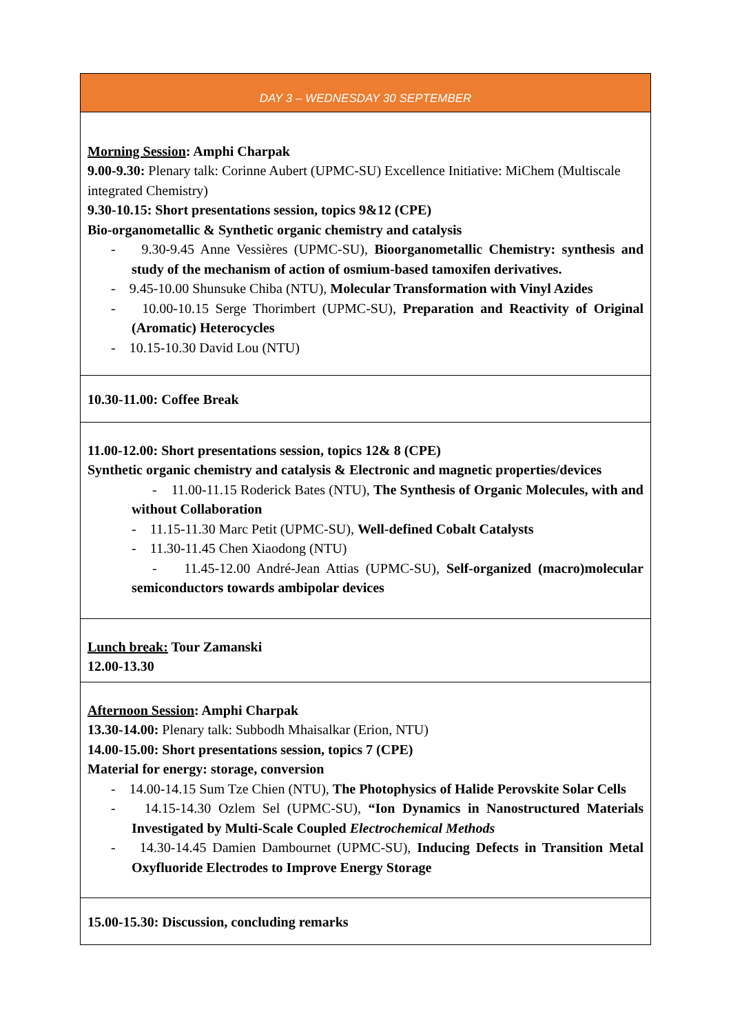| DAY 3 – WEDNESDAY 30 SEPTEMBER |
| Morning Session : Amphi Charpak 9.00-9.30: Plenary talk: Corinne Aubert (UPMC-SU) Excellence Initiative: MiChem (Multiscale integrated Chemistry) 9.30-10.15: Short presentations session, topics 9&12 (CPE) Bio-organometallic & Synthetic organic chemistry and catalysis - 9.30-9.45 Anne Vessières (UPMC-SU), Bioorganometallic Chemistry: synthesis and study of the mechanism of action of osmium-based tamoxifen derivatives. - 9.45-10.00 Shunsuke Chiba (NTU), Molecular Transformation with Vinyl Azides - 10.00-10.15 Serge Thorimbert (UPMC-SU), Preparation and Reactivity of Original (Aromatic) Heterocycles - 10.15-10.30 David Lou (NTU) |
| 10.30-11.00: Coffee Break |
| 11.00-12.00: Short presentations session, topics 12& 8 (CPE) Synthetic organic chemistry and catalysis & Electronic and magnetic properties/devices - 11.00-11.15 Roderick Bates (NTU), The Synthesis of Organic Molecules, with and without Collaboration - 11.15-11.30 Marc Petit (UPMC-SU), Well-defined Cobalt Catalysts - 11.30-11.45 Chen Xiaodong (NTU) - 11.45-12.00 André-Jean Attias (UPMC-SU), Self-organized (macro)molecular semiconductors towards ambipolar devices |
| Lunch break: Tour Zamanski 12.00-13.30 |
| Afternoon Session : Amphi Charpak 13.30-14.00: Plenary talk: Subbodh Mhaisalkar (Erion, NTU) 14.00-15.00: Short presentations session, topics 7 (CPE) Material for energy: storage, conversion - 14.00-14.15 Sum Tze Chien (NTU), The Photophysics of Halide Perovskite Solar Cells - 14.15-14.30 Ozlem Sel (UPMC-SU), “Ion Dynamics in Nanostructured Materials Investigated by Multi-Scale Coupled Electrochemical Methods - 14.30-14.45 Damien Dambournet (UPMC-SU), Inducing Defects in Transition Metal Oxyfluoride Electrodes to Improve Energy Storage |
| 15.00-15.30: Discussion, concluding remarks |